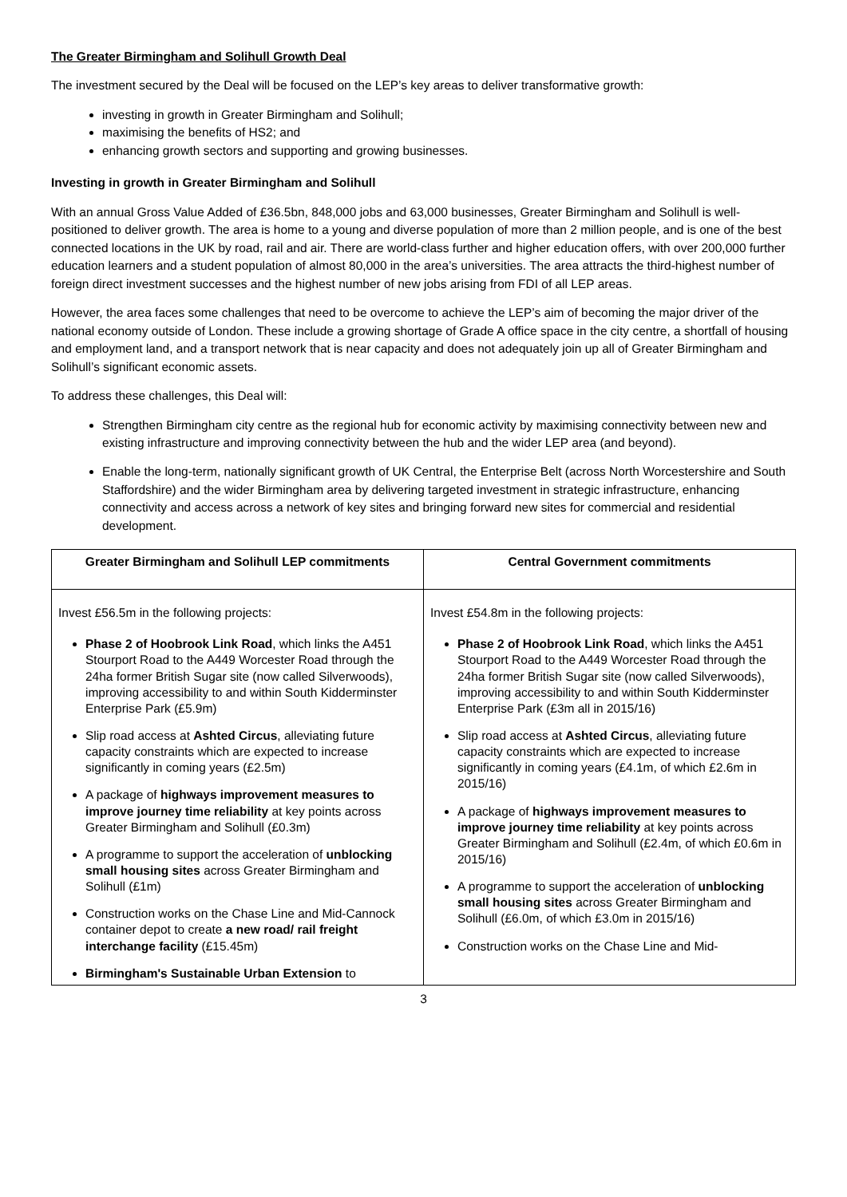The Greater Birmingham and Solihull Growth Deal
The investment secured by the Deal will be focused on the LEP’s key areas to deliver transformative growth:
investing in growth in Greater Birmingham and Solihull;
maximising the benefits of HS2; and
enhancing growth sectors and supporting and growing businesses.
Investing in growth in Greater Birmingham and Solihull
With an annual Gross Value Added of £36.5bn, 848,000 jobs and 63,000 businesses, Greater Birmingham and Solihull is well-positioned to deliver growth. The area is home to a young and diverse population of more than 2 million people, and is one of the best connected locations in the UK by road, rail and air. There are world-class further and higher education offers, with over 200,000 further education learners and a student population of almost 80,000 in the area’s universities. The area attracts the third-highest number of foreign direct investment successes and the highest number of new jobs arising from FDI of all LEP areas.
However, the area faces some challenges that need to be overcome to achieve the LEP’s aim of becoming the major driver of the national economy outside of London. These include a growing shortage of Grade A office space in the city centre, a shortfall of housing and employment land, and a transport network that is near capacity and does not adequately join up all of Greater Birmingham and Solihull’s significant economic assets.
To address these challenges, this Deal will:
Strengthen Birmingham city centre as the regional hub for economic activity by maximising connectivity between new and existing infrastructure and improving connectivity between the hub and the wider LEP area (and beyond).
Enable the long-term, nationally significant growth of UK Central, the Enterprise Belt (across North Worcestershire and South Staffordshire) and the wider Birmingham area by delivering targeted investment in strategic infrastructure, enhancing connectivity and access across a network of key sites and bringing forward new sites for commercial and residential development.
| Greater Birmingham and Solihull LEP commitments | Central Government commitments |
| --- | --- |
| Invest £56.5m in the following projects: Phase 2 of Hoobrook Link Road , which links the A451 Stourport Road to the A449 Worcester Road through the 24ha former British Sugar site (now called Silverwoods), improving accessibility to and within South Kidderminster Enterprise Park (£5.9m) Slip road access at Ashted Circus , alleviating future capacity constraints which are expected to increase significantly in coming years (£2.5m) A package of highways improvement measures to improve journey time reliability at key points across Greater Birmingham and Solihull (£0.3m) A programme to support the acceleration of unblocking small housing sites across Greater Birmingham and Solihull (£1m) Construction works on the Chase Line and Mid-Cannock container depot to create a new road/ rail freight interchange facility (£15.45m) Birmingham's Sustainable Urban Extension to | Invest £54.8m in the following projects: Phase 2 of Hoobrook Link Road , which links the A451 Stourport Road to the A449 Worcester Road through the 24ha former British Sugar site (now called Silverwoods), improving accessibility to and within South Kidderminster Enterprise Park (£3m all in 2015/16) Slip road access at Ashted Circus , alleviating future capacity constraints which are expected to increase significantly in coming years (£4.1m, of which £2.6m in 2015/16) A package of highways improvement measures to improve journey time reliability at key points across Greater Birmingham and Solihull (£2.4m, of which £0.6m in 2015/16) A programme to support the acceleration of unblocking small housing sites across Greater Birmingham and Solihull (£6.0m, of which £3.0m in 2015/16) Construction works on the Chase Line and Mid- |
3